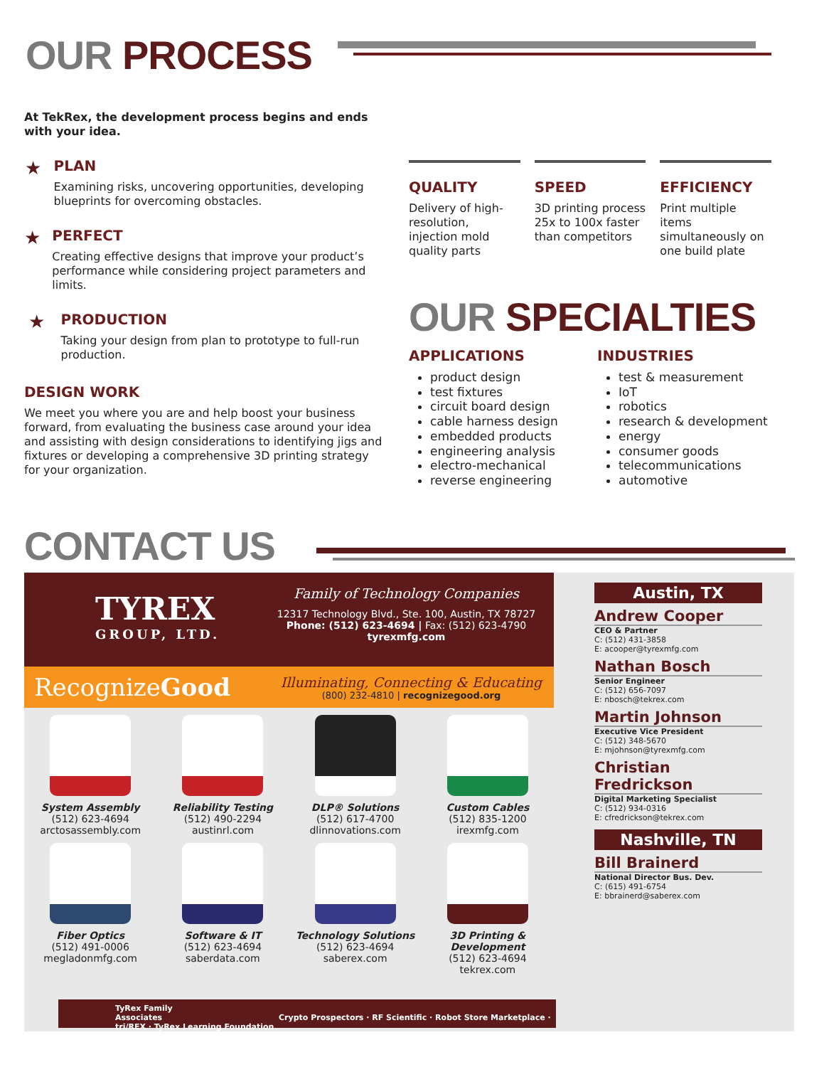OUR PROCESS
At TekRex, the development process begins and ends with your idea.
★
PLAN
Examining risks, uncovering opportunities, developing blueprints for overcoming obstacles.
★
PERFECT
Creating effective designs that improve your product’s performance while considering project parameters and limits.
★
PRODUCTION
Taking your design from plan to prototype to full-run production.
DESIGN WORK
We meet you where you are and help boost your business forward, from evaluating the business case around your idea and assisting with design considerations to identifying jigs and fixtures or developing a comprehensive 3D printing strategy for your organization.
QUALITY
Delivery of high-resolution, injection mold quality parts
SPEED
3D printing process 25x to 100x faster than competitors
EFFICIENCY
Print multiple items simultaneously on one build plate
OUR SPECIALTIES
APPLICATIONS
product design
test fixtures
circuit board design
cable harness design
embedded products
engineering analysis
electro-mechanical
reverse engineering
INDUSTRIES
test & measurement
IoT
robotics
research & development
energy
consumer goods
telecommunications
automotive
CONTACT US
TYREX
GROUP, LTD.
Family of Technology Companies
12317 Technology Blvd., Ste. 100, Austin, TX 78727
Phone: (512) 623-4694 | Fax: (512) 623-4790
tyrexmfg.com
RecognizeGood
Illuminating, Connecting & Educating
(800) 232-4810 | recognizegood.org
System Assembly
(512) 623-4694
arctosassembly.com
Reliability Testing
(512) 490-2294
austinrl.com
DLP® Solutions
(512) 617-4700
dlinnovations.com
Custom Cables
(512) 835-1200
irexmfg.com
Fiber Optics
(512) 491-0006
megladonmfg.com
Software & IT
(512) 623-4694
saberdata.com
Technology Solutions
(512) 623-4694
saberex.com
3D Printing & Development
(512) 623-4694
tekrex.com
TyRex Family
Associates Crypto Prospectors · RF Scientific · Robot Store Marketplace · tri/REX · TyRex Learning Foundation
Austin, TX
Andrew Cooper
CEO & Partner
C: (512) 431-3858
E: acooper@tyrexmfg.com
Nathan Bosch
Senior Engineer
C: (512) 656-7097
E: nbosch@tekrex.com
Martin Johnson
Executive Vice President
C: (512) 348-5670
E: mjohnson@tyrexmfg.com
Christian Fredrickson
Digital Marketing Specialist
C: (512) 934-0316
E: cfredrickson@tekrex.com
Nashville, TN
Bill Brainerd
National Director Bus. Dev.
C: (615) 491-6754
E: bbrainerd@saberex.com